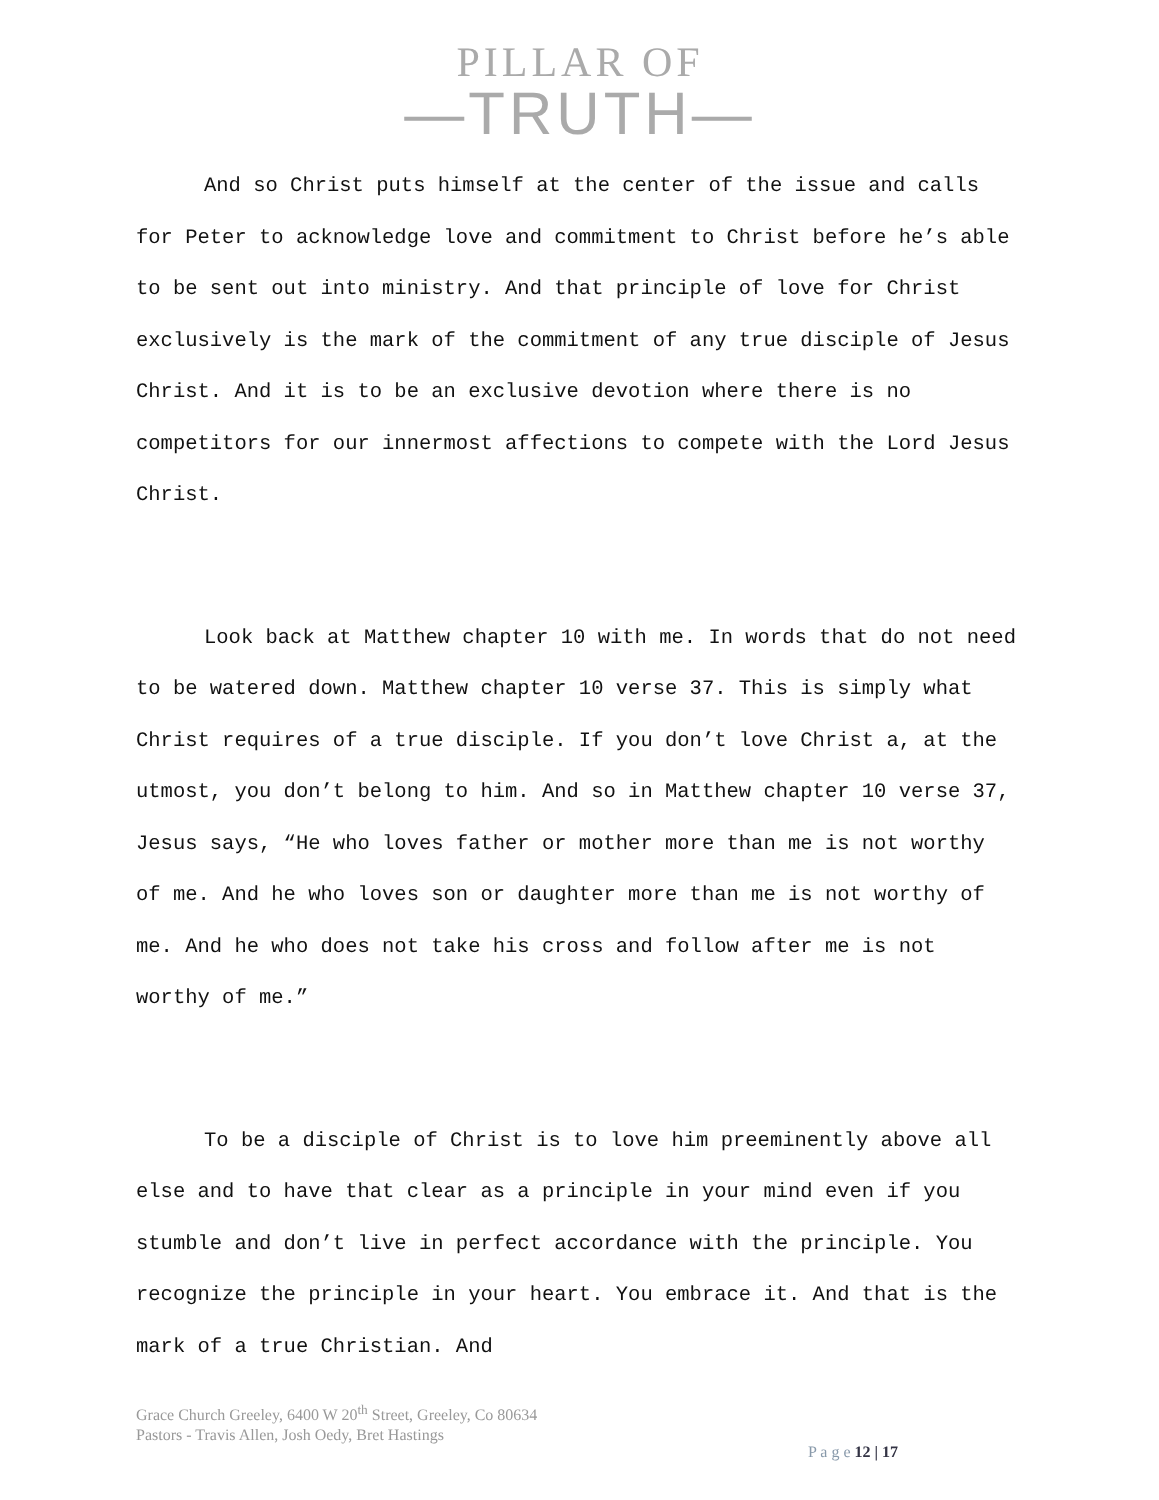PILLAR OF
—TRUTH—
And so Christ puts himself at the center of the issue and calls for Peter to acknowledge love and commitment to Christ before he’s able to be sent out into ministry. And that principle of love for Christ exclusively is the mark of the commitment of any true disciple of Jesus Christ. And it is to be an exclusive devotion where there is no competitors for our innermost affections to compete with the Lord Jesus Christ.
Look back at Matthew chapter 10 with me. In words that do not need to be watered down. Matthew chapter 10 verse 37. This is simply what Christ requires of a true disciple. If you don’t love Christ a, at the utmost, you don’t belong to him. And so in Matthew chapter 10 verse 37, Jesus says, “He who loves father or mother more than me is not worthy of me. And he who loves son or daughter more than me is not worthy of me. And he who does not take his cross and follow after me is not worthy of me.”
To be a disciple of Christ is to love him preeminently above all else and to have that clear as a principle in your mind even if you stumble and don’t live in perfect accordance with the principle. You recognize the principle in your heart. You embrace it. And that is the mark of a true Christian. And
Grace Church Greeley, 6400 W 20<sup>th</sup> Street, Greeley, Co 80634
Pastors - Travis Allen, Josh Oedy, Bret Hastings
P a g e 12 | 17